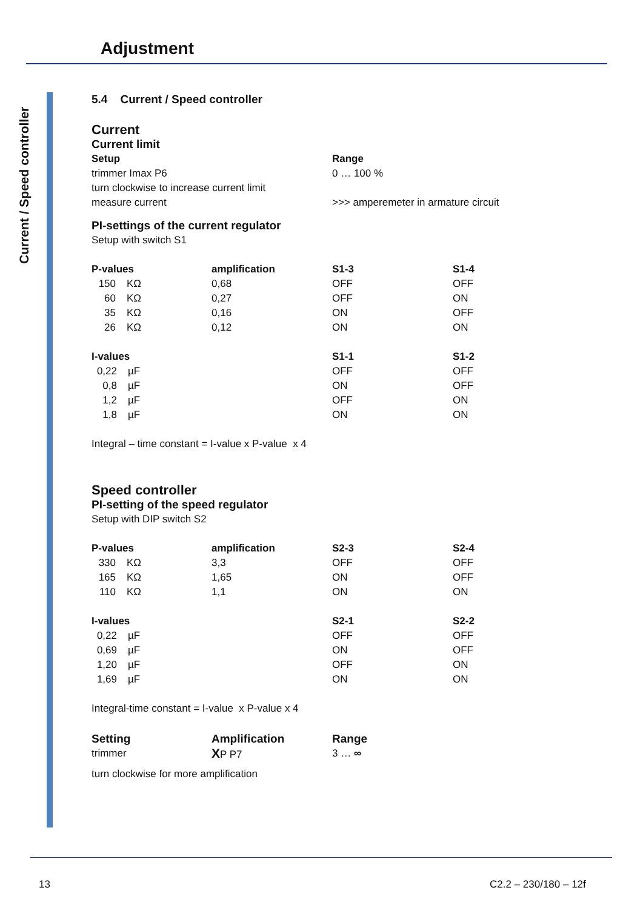Adjustment
Current / Speed controller
5.4 Current / Speed controller
Current
Current limit
| Setup | Range |
| trimmer Imax P6 | 0 … 100 % |
| turn clockwise to increase current limit | |
| measure current | >>> amperemeter in armature circuit |
PI-settings of the current regulator
Setup with switch S1
| P-values | amplification | S1-3 | S1-4 |
| 150 KΩ | 0,68 | OFF | OFF |
| 60 KΩ | 0,27 | OFF | ON |
| 35 KΩ | 0,16 | ON | OFF |
| 26 KΩ | 0,12 | ON | ON |
| I-values | | S1-1 | S1-2 |
| 0,22 µF | | OFF | OFF |
| 0,8 µF | | ON | OFF |
| 1,2 µF | | OFF | ON |
| 1,8 µF | | ON | ON |
Integral – time constant = I-value x P-value x 4
Speed controller
PI-setting of the speed regulator
Setup with DIP switch S2
| P-values | amplification | S2-3 | S2-4 |
| 330 KΩ | 3,3 | OFF | OFF |
| 165 KΩ | 1,65 | ON | OFF |
| 110 KΩ | 1,1 | ON | ON |
| I-values | | S2-1 | S2-2 |
| 0,22 µF | | OFF | OFF |
| 0,69 µF | | ON | OFF |
| 1,20 µF | | OFF | ON |
| 1,69 µF | | ON | ON |
Integral-time constant = I-value x P-value x 4
| Setting | Amplification | Range |
| trimmer | X P P7 | 3 … ∞ |
turn clockwise for more amplification
13 C2.2 – 230/180 – 12f